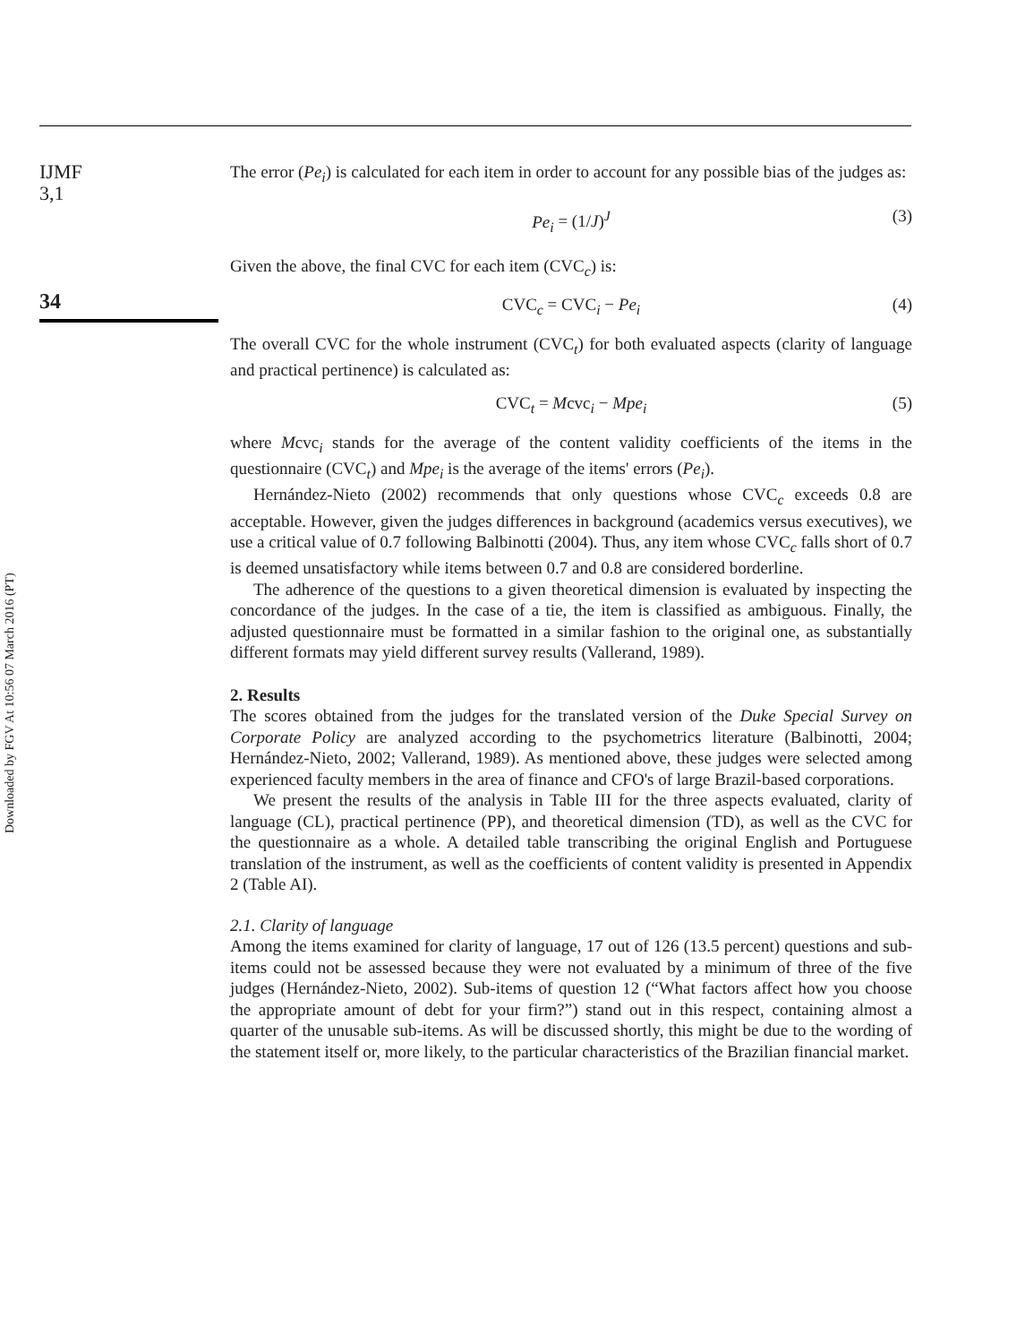IJMF
3,1
34
Downloaded by FGV At 10:56 07 March 2016 (PT)
The error (Pe<sub>i</sub>) is calculated for each item in order to account for any possible bias of the judges as:
Pe<sub>i</sub> = (1/J)<sup>J</sup> (3)
Given the above, the final CVC for each item (CVC<sub>c</sub>) is:
CVC<sub>c</sub> = CVC<sub>i</sub> − Pe<sub>i</sub> (4)
The overall CVC for the whole instrument (CVC<sub>t</sub>) for both evaluated aspects (clarity of language and practical pertinence) is calculated as:
CVC<sub>t</sub> = Mcvc<sub>i</sub> − Mpe<sub>i</sub> (5)
where Mcvc<sub>i</sub> stands for the average of the content validity coefficients of the items in the questionnaire (CVC<sub>t</sub>) and Mpe<sub>i</sub> is the average of the items' errors (Pe<sub>i</sub>).
Hernández-Nieto (2002) recommends that only questions whose CVC<sub>c</sub> exceeds 0.8 are acceptable. However, given the judges differences in background (academics versus executives), we use a critical value of 0.7 following Balbinotti (2004). Thus, any item whose CVC<sub>c</sub> falls short of 0.7 is deemed unsatisfactory while items between 0.7 and 0.8 are considered borderline.
The adherence of the questions to a given theoretical dimension is evaluated by inspecting the concordance of the judges. In the case of a tie, the item is classified as ambiguous. Finally, the adjusted questionnaire must be formatted in a similar fashion to the original one, as substantially different formats may yield different survey results (Vallerand, 1989).
2. Results
The scores obtained from the judges for the translated version of the Duke Special Survey on Corporate Policy are analyzed according to the psychometrics literature (Balbinotti, 2004; Hernández-Nieto, 2002; Vallerand, 1989). As mentioned above, these judges were selected among experienced faculty members in the area of finance and CFO's of large Brazil-based corporations.
We present the results of the analysis in Table III for the three aspects evaluated, clarity of language (CL), practical pertinence (PP), and theoretical dimension (TD), as well as the CVC for the questionnaire as a whole. A detailed table transcribing the original English and Portuguese translation of the instrument, as well as the coefficients of content validity is presented in Appendix 2 (Table AI).
2.1. Clarity of language
Among the items examined for clarity of language, 17 out of 126 (13.5 percent) questions and sub-items could not be assessed because they were not evaluated by a minimum of three of the five judges (Hernández-Nieto, 2002). Sub-items of question 12 (“What factors affect how you choose the appropriate amount of debt for your firm?”) stand out in this respect, containing almost a quarter of the unusable sub-items. As will be discussed shortly, this might be due to the wording of the statement itself or, more likely, to the particular characteristics of the Brazilian financial market.